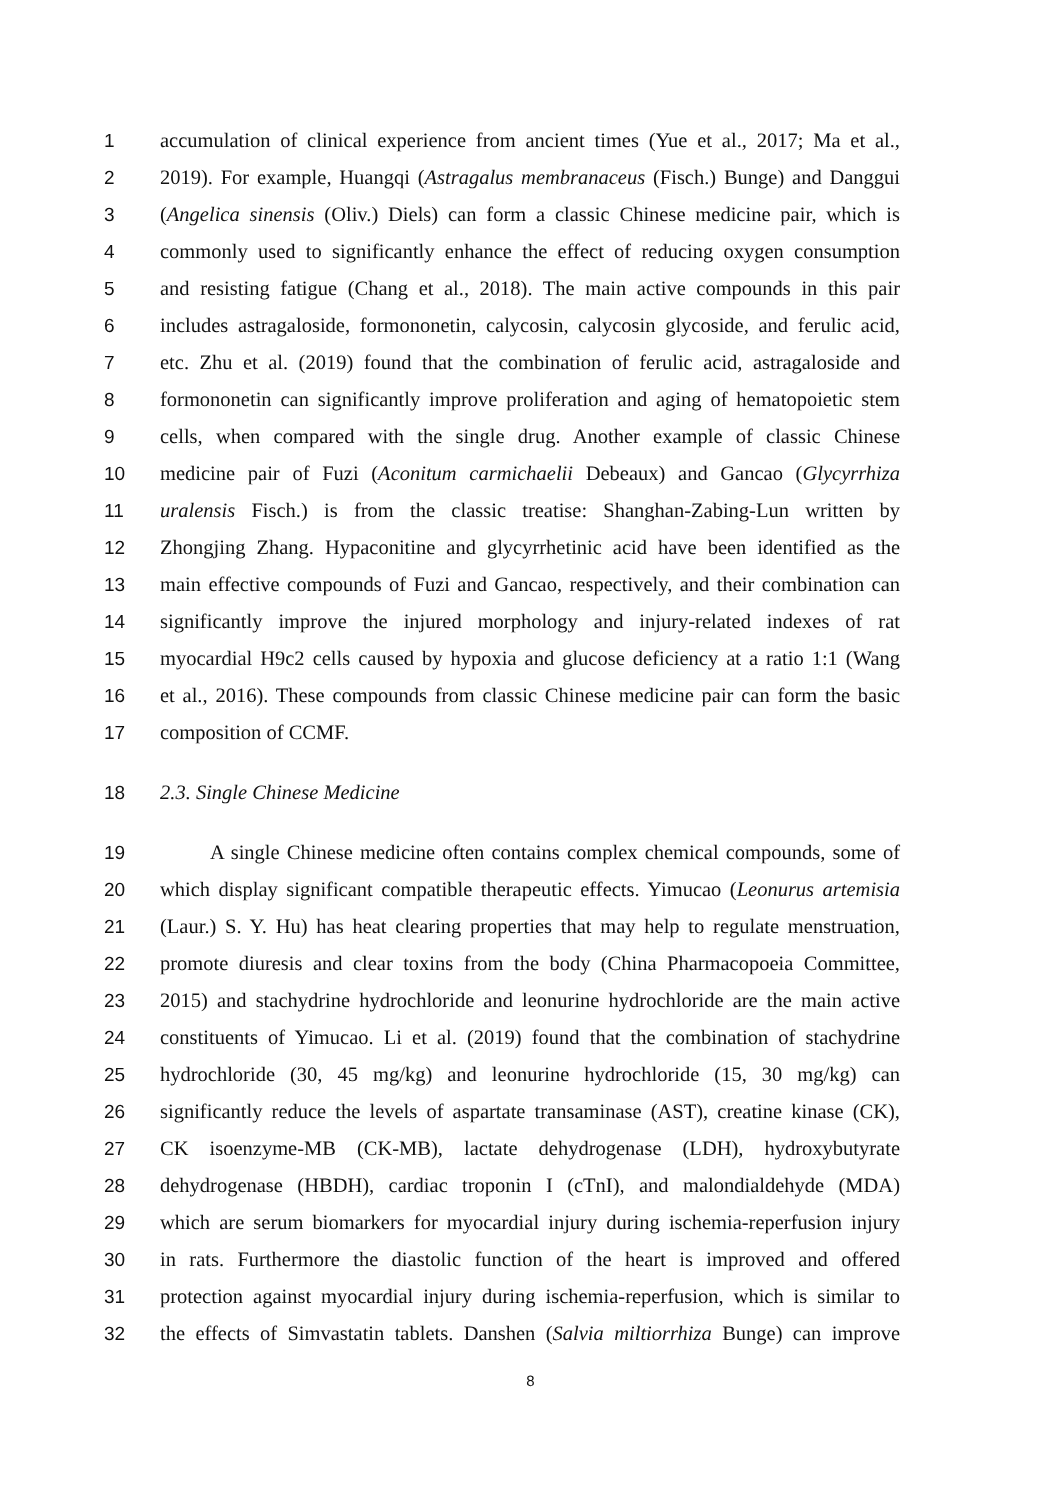1 accumulation of clinical experience from ancient times (Yue et al., 2017; Ma et al.,
2 2019). For example, Huangqi (Astragalus membranaceus (Fisch.) Bunge) and Danggui
3 (Angelica sinensis (Oliv.) Diels) can form a classic Chinese medicine pair, which is
4 commonly used to significantly enhance the effect of reducing oxygen consumption
5 and resisting fatigue (Chang et al., 2018). The main active compounds in this pair
6 includes astragaloside, formononetin, calycosin, calycosin glycoside, and ferulic acid,
7 etc. Zhu et al. (2019) found that the combination of ferulic acid, astragaloside and
8 formononetin can significantly improve proliferation and aging of hematopoietic stem
9 cells, when compared with the single drug. Another example of classic Chinese
10 medicine pair of Fuzi (Aconitum carmichaelii Debeaux) and Gancao (Glycyrrhiza
11 uralensis Fisch.) is from the classic treatise: Shanghan-Zabing-Lun written by
12 Zhongjing Zhang. Hypaconitine and glycyrrhetinic acid have been identified as the
13 main effective compounds of Fuzi and Gancao, respectively, and their combination can
14 significantly improve the injured morphology and injury-related indexes of rat
15 myocardial H9c2 cells caused by hypoxia and glucose deficiency at a ratio 1:1 (Wang
16 et al., 2016). These compounds from classic Chinese medicine pair can form the basic
17 composition of CCMF.
18 2.3. Single Chinese Medicine
19 A single Chinese medicine often contains complex chemical compounds, some of
20 which display significant compatible therapeutic effects. Yimucao (Leonurus artemisia
21 (Laur.) S. Y. Hu) has heat clearing properties that may help to regulate menstruation,
22 promote diuresis and clear toxins from the body (China Pharmacopoeia Committee,
23 2015) and stachydrine hydrochloride and leonurine hydrochloride are the main active
24 constituents of Yimucao. Li et al. (2019) found that the combination of stachydrine
25 hydrochloride (30, 45 mg/kg) and leonurine hydrochloride (15, 30 mg/kg) can
26 significantly reduce the levels of aspartate transaminase (AST), creatine kinase (CK),
27 CK isoenzyme-MB (CK-MB), lactate dehydrogenase (LDH), hydroxybutyrate
28 dehydrogenase (HBDH), cardiac troponin I (cTnI), and malondialdehyde (MDA)
29 which are serum biomarkers for myocardial injury during ischemia-reperfusion injury
30 in rats. Furthermore the diastolic function of the heart is improved and offered
31 protection against myocardial injury during ischemia-reperfusion, which is similar to
32 the effects of Simvastatin tablets. Danshen (Salvia miltiorrhiza Bunge) can improve
8